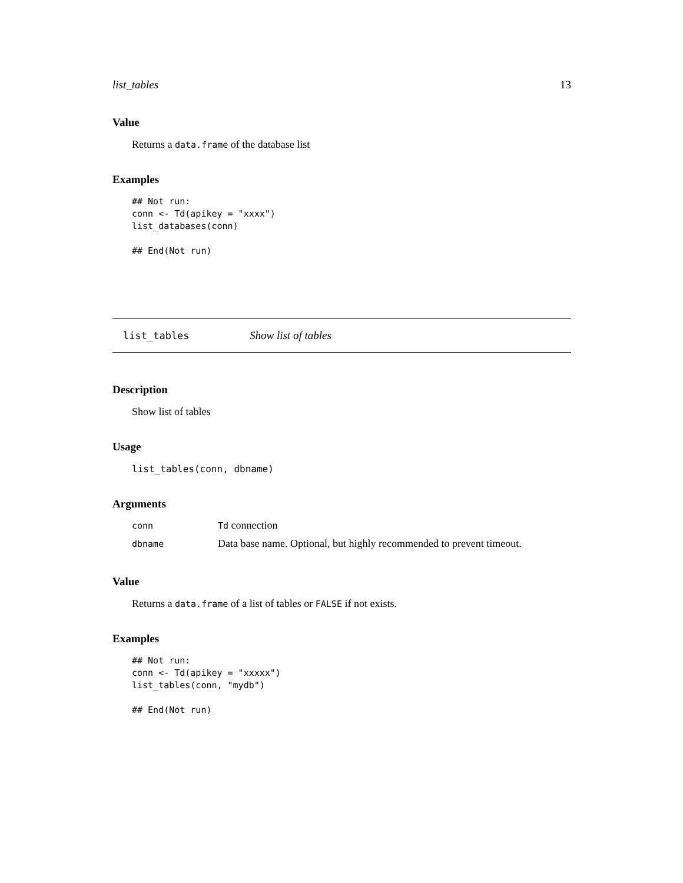list_tables 13
Value
Returns a data.frame of the database list
Examples
## Not run:
conn <- Td(apikey = "xxxx")
list_databases(conn)

## End(Not run)
list_tables Show list of tables
Description
Show list of tables
Usage
list_tables(conn, dbname)
Arguments
| conn | Td connection |
| dbname | Data base name. Optional, but highly recommended to prevent timeout. |
Value
Returns a data.frame of a list of tables or FALSE if not exists.
Examples
## Not run:
conn <- Td(apikey = "xxxxx")
list_tables(conn, "mydb")

## End(Not run)